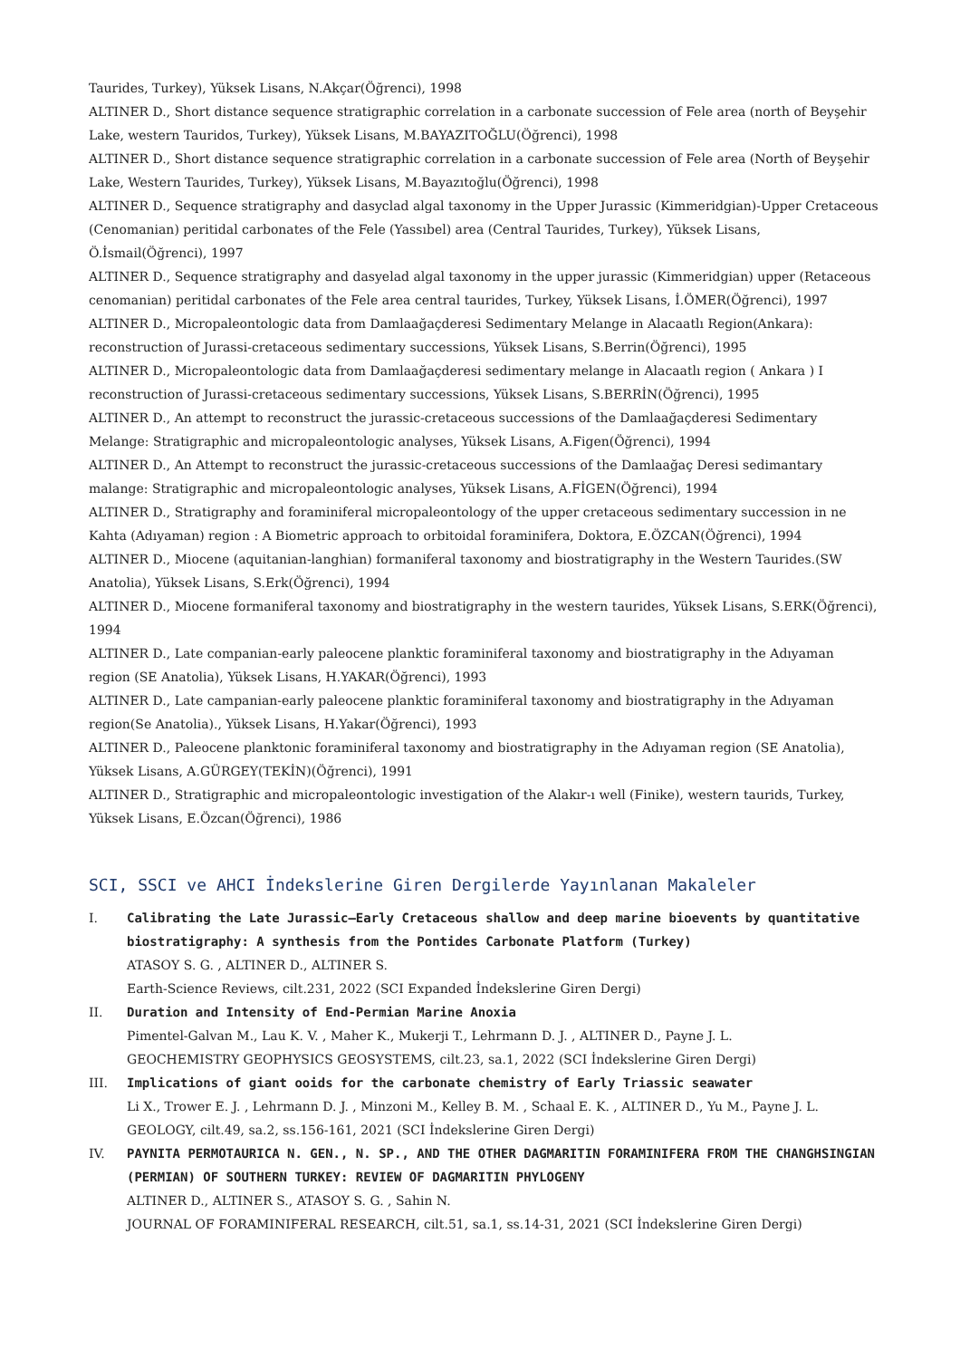Taurides, Turkey), Yüksek Lisans, N.Akçar(Öğrenci), 1998
ALTINER D., Short distance sequence stratigraphic correlation in a carbonate succession of Fele area (north of Beyşehir Lake, western Tauridos, Turkey), Yüksek Lisans, M.BAYAZITOĞLU(Öğrenci), 1998
ALTINER D., Short distance sequence stratigraphic correlation in a carbonate succession of Fele area (North of Beyşehir Lake, Western Taurides, Turkey), Yüksek Lisans, M.Bayazıtoğlu(Öğrenci), 1998
ALTINER D., Sequence stratigraphy and dasyclad algal taxonomy in the Upper Jurassic (Kimmeridgian)-Upper Cretaceous (Cenomanian) peritidal carbonates of the Fele (Yassıbel) area (Central Taurides, Turkey), Yüksek Lisans, Ö.İsmail(Öğrenci), 1997
ALTINER D., Sequence stratigraphy and dasyelad algal taxonomy in the upper jurassic (Kimmeridgian) upper (Retaceous cenomanian) peritidal carbonates of the Fele area central taurides, Turkey, Yüksek Lisans, İ.ÖMER(Öğrenci), 1997
ALTINER D., Micropaleontologic data from Damlaağaçderesi Sedimentary Melange in Alacaatlı Region(Ankara): reconstruction of Jurassi-cretaceous sedimentary successions, Yüksek Lisans, S.Berrin(Öğrenci), 1995
ALTINER D., Micropaleontologic data from Damlaağaçderesi sedimentary melange in Alacaatlı region ( Ankara ) I reconstruction of Jurassi-cretaceous sedimentary successions, Yüksek Lisans, S.BERRİN(Öğrenci), 1995
ALTINER D., An attempt to reconstruct the jurassic-cretaceous successions of the Damlaağaçderesi Sedimentary Melange: Stratigraphic and micropaleontologic analyses, Yüksek Lisans, A.Figen(Öğrenci), 1994
ALTINER D., An Attempt to reconstruct the jurassic-cretaceous successions of the Damlaağaç Deresi sedimantary malange: Stratigraphic and micropaleontologic analyses, Yüksek Lisans, A.FİGEN(Öğrenci), 1994
ALTINER D., Stratigraphy and foraminiferal micropaleontology of the upper cretaceous sedimentary succession in ne Kahta (Adıyaman) region : A Biometric approach to orbitoidal foraminifera, Doktora, E.ÖZCAN(Öğrenci), 1994
ALTINER D., Miocene (aquitanian-langhian) formaniferal taxonomy and biostratigraphy in the Western Taurides.(SW Anatolia), Yüksek Lisans, S.Erk(Öğrenci), 1994
ALTINER D., Miocene formaniferal taxonomy and biostratigraphy in the western taurides, Yüksek Lisans, S.ERK(Öğrenci), 1994
ALTINER D., Late companian-early paleocene planktic foraminiferal taxonomy and biostratigraphy in the Adıyaman region (SE Anatolia), Yüksek Lisans, H.YAKAR(Öğrenci), 1993
ALTINER D., Late campanian-early paleocene planktic foraminiferal taxonomy and biostratigraphy in the Adıyaman region(Se Anatolia)., Yüksek Lisans, H.Yakar(Öğrenci), 1993
ALTINER D., Paleocene planktonic foraminiferal taxonomy and biostratigraphy in the Adıyaman region (SE Anatolia), Yüksek Lisans, A.GÜRGEY(TEKİN)(Öğrenci), 1991
ALTINER D., Stratigraphic and micropaleontologic investigation of the Alakır-ı well (Finike), western taurids, Turkey, Yüksek Lisans, E.Özcan(Öğrenci), 1986
SCI, SSCI ve AHCI İndekslerine Giren Dergilerde Yayınlanan Makaleler
I. Calibrating the Late Jurassic–Early Cretaceous shallow and deep marine bioevents by quantitative biostratigraphy: A synthesis from the Pontides Carbonate Platform (Turkey)
ATASOY S. G. , ALTINER D., ALTINER S.
Earth-Science Reviews, cilt.231, 2022 (SCI Expanded İndekslerine Giren Dergi)
II. Duration and Intensity of End-Permian Marine Anoxia
Pimentel-Galvan M., Lau K. V. , Maher K., Mukerji T., Lehrmann D. J. , ALTINER D., Payne J. L.
GEOCHEMISTRY GEOPHYSICS GEOSYSTEMS, cilt.23, sa.1, 2022 (SCI İndekslerine Giren Dergi)
III. Implications of giant ooids for the carbonate chemistry of Early Triassic seawater
Li X., Trower E. J. , Lehrmann D. J. , Minzoni M., Kelley B. M. , Schaal E. K. , ALTINER D., Yu M., Payne J. L.
GEOLOGY, cilt.49, sa.2, ss.156-161, 2021 (SCI İndekslerine Giren Dergi)
IV. PAYNITA PERMOTAURICA N. GEN., N. SP., AND THE OTHER DAGMARITIN FORAMINIFERA FROM THE CHANGHSINGIAN (PERMIAN) OF SOUTHERN TURKEY: REVIEW OF DAGMARITIN PHYLOGENY
ALTINER D., ALTINER S., ATASOY S. G. , Sahin N.
JOURNAL OF FORAMINIFERAL RESEARCH, cilt.51, sa.1, ss.14-31, 2021 (SCI İndekslerine Giren Dergi)